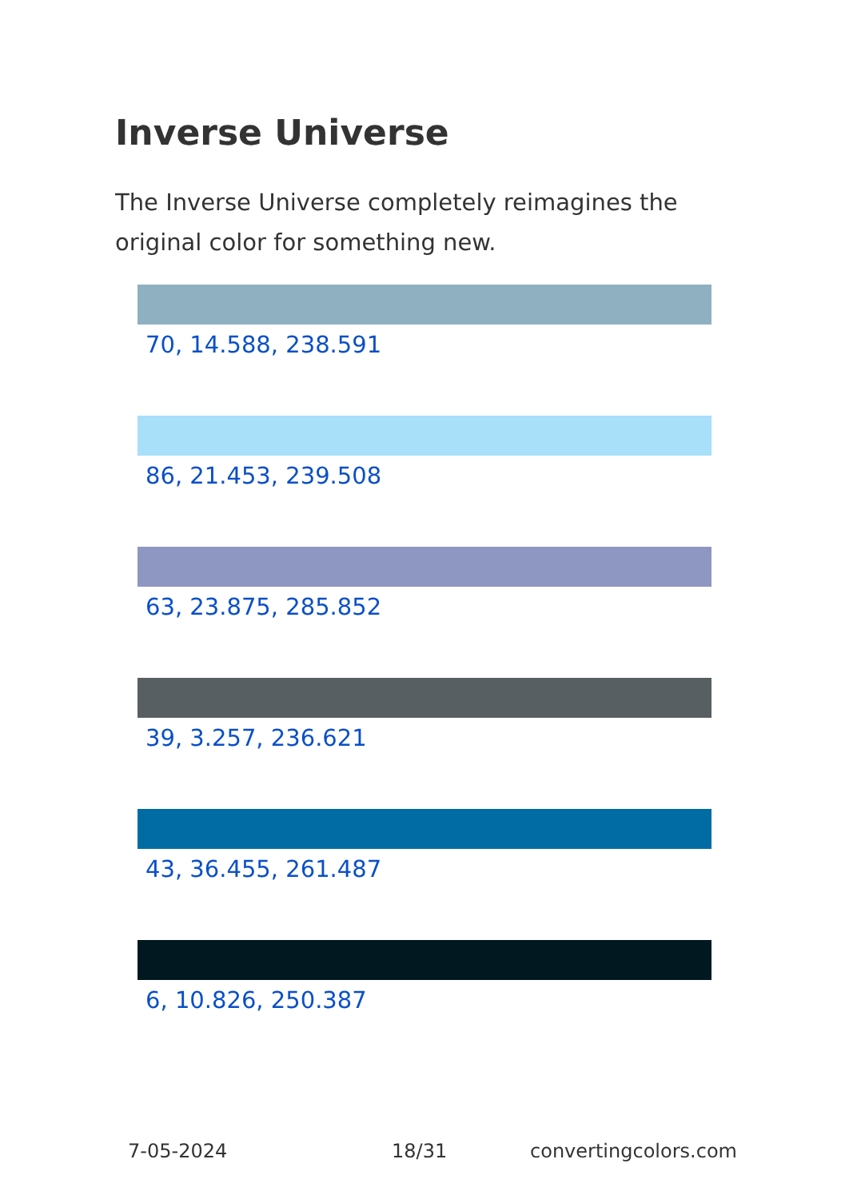Inverse Universe
The Inverse Universe completely reimagines the original color for something new.
70, 14.588, 238.591
86, 21.453, 239.508
63, 23.875, 285.852
39, 3.257, 236.621
43, 36.455, 261.487
6, 10.826, 250.387
7-05-2024 18/31 convertingcolors.com